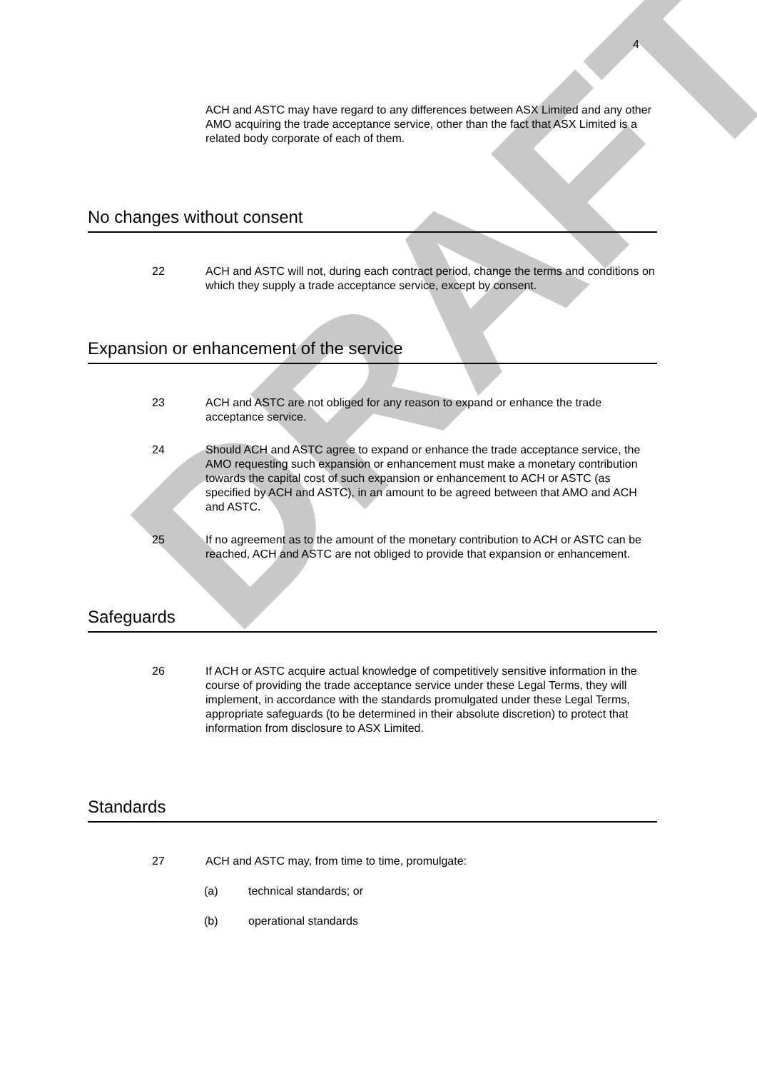DRAFT
4
ACH and ASTC may have regard to any differences between ASX Limited and any other AMO acquiring the trade acceptance service, other than the fact that ASX Limited is a related body corporate of each of them.
No changes without consent
22 ACH and ASTC will not, during each contract period, change the terms and conditions on which they supply a trade acceptance service, except by consent.
Expansion or enhancement of the service
23 ACH and ASTC are not obliged for any reason to expand or enhance the trade acceptance service.
24 Should ACH and ASTC agree to expand or enhance the trade acceptance service, the AMO requesting such expansion or enhancement must make a monetary contribution towards the capital cost of such expansion or enhancement to ACH or ASTC (as specified by ACH and ASTC), in an amount to be agreed between that AMO and ACH and ASTC.
25 If no agreement as to the amount of the monetary contribution to ACH or ASTC can be reached, ACH and ASTC are not obliged to provide that expansion or enhancement.
Safeguards
26 If ACH or ASTC acquire actual knowledge of competitively sensitive information in the course of providing the trade acceptance service under these Legal Terms, they will implement, in accordance with the standards promulgated under these Legal Terms, appropriate safeguards (to be determined in their absolute discretion) to protect that information from disclosure to ASX Limited.
Standards
27 ACH and ASTC may, from time to time, promulgate:
(a) technical standards; or
(b) operational standards